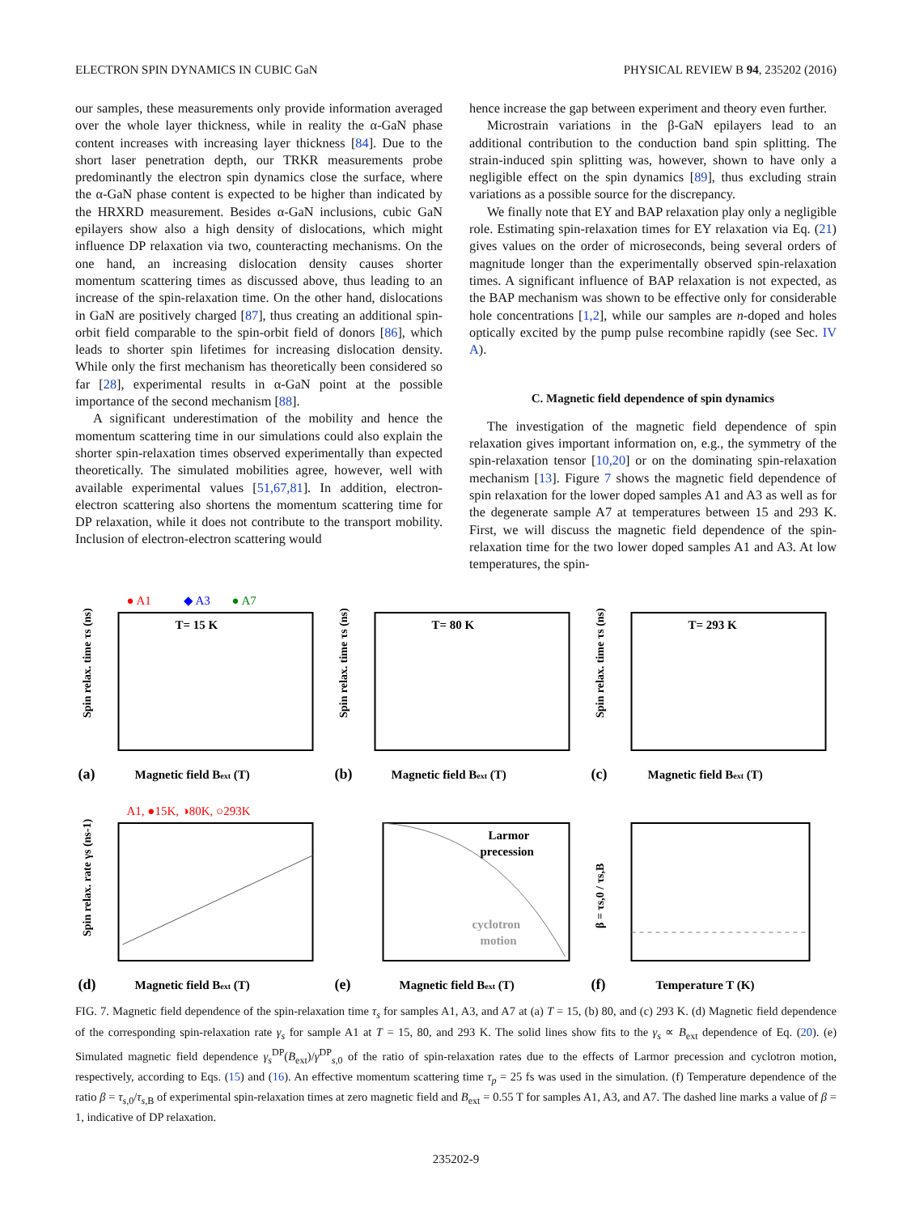ELECTRON SPIN DYNAMICS IN CUBIC GaN PHYSICAL REVIEW B 94, 235202 (2016)
our samples, these measurements only provide information averaged over the whole layer thickness, while in reality the α-GaN phase content increases with increasing layer thickness [84]. Due to the short laser penetration depth, our TRKR measurements probe predominantly the electron spin dynamics close the surface, where the α-GaN phase content is expected to be higher than indicated by the HRXRD measurement. Besides α-GaN inclusions, cubic GaN epilayers show also a high density of dislocations, which might influence DP relaxation via two, counteracting mechanisms. On the one hand, an increasing dislocation density causes shorter momentum scattering times as discussed above, thus leading to an increase of the spin-relaxation time. On the other hand, dislocations in GaN are positively charged [87], thus creating an additional spin-orbit field comparable to the spin-orbit field of donors [86], which leads to shorter spin lifetimes for increasing dislocation density. While only the first mechanism has theoretically been considered so far [28], experimental results in α-GaN point at the possible importance of the second mechanism [88].
A significant underestimation of the mobility and hence the momentum scattering time in our simulations could also explain the shorter spin-relaxation times observed experimentally than expected theoretically. The simulated mobilities agree, however, well with available experimental values [51,67,81]. In addition, electron-electron scattering also shortens the momentum scattering time for DP relaxation, while it does not contribute to the transport mobility. Inclusion of electron-electron scattering would
hence increase the gap between experiment and theory even further.
Microstrain variations in the β-GaN epilayers lead to an additional contribution to the conduction band spin splitting. The strain-induced spin splitting was, however, shown to have only a negligible effect on the spin dynamics [89], thus excluding strain variations as a possible source for the discrepancy.
We finally note that EY and BAP relaxation play only a negligible role. Estimating spin-relaxation times for EY relaxation via Eq. (21) gives values on the order of microseconds, being several orders of magnitude longer than the experimentally observed spin-relaxation times. A significant influence of BAP relaxation is not expected, as the BAP mechanism was shown to be effective only for considerable hole concentrations [1,2], while our samples are n-doped and holes optically excited by the pump pulse recombine rapidly (see Sec. IV A).
C. Magnetic field dependence of spin dynamics
The investigation of the magnetic field dependence of spin relaxation gives important information on, e.g., the symmetry of the spin-relaxation tensor [10,20] or on the dominating spin-relaxation mechanism [13]. Figure 7 shows the magnetic field dependence of spin relaxation for the lower doped samples A1 and A3 as well as for the degenerate sample A7 at temperatures between 15 and 293 K. First, we will discuss the magnetic field dependence of the spin-relaxation time for the two lower doped samples A1 and A3. At low temperatures, the spin-
● A1
◆ A3
● A7
T= 15 K
(a)
Magnetic field Bext (T)
Spin relax. time τs (ns)
T= 80 K
(b)
Magnetic field Bext (T)
Spin relax. time τs (ns)
T= 293 K
(c)
Magnetic field Bext (T)
Spin relax. time τs (ns)
A1, ●15K, ◑80K, ○293K
(d)
Magnetic field Bext (T)
Spin relax. rate γs (ns-1)
Larmor
precession
cyclotron
motion
(e)
Magnetic field Bext (T)
(f)
Temperature T (K)
β = τs,0 / τs,B
FIG. 7. Magnetic field dependence of the spin-relaxation time τ<sub>s</sub> for samples A1, A3, and A7 at (a) T = 15, (b) 80, and (c) 293 K. (d) Magnetic field dependence of the corresponding spin-relaxation rate γ<sub>s</sub> for sample A1 at T = 15, 80, and 293 K. The solid lines show fits to the γ<sub>s</sub> ∝ B<sub>ext</sub> dependence of Eq. (20). (e) Simulated magnetic field dependence γ<sub>s</sub><sup>DP</sup>(B<sub>ext</sub>)/γ<sup>DP</sup><sub>s,0</sub> of the ratio of spin-relaxation rates due to the effects of Larmor precession and cyclotron motion, respectively, according to Eqs. (15) and (16). An effective momentum scattering time τ<sub>p</sub> = 25 fs was used in the simulation. (f) Temperature dependence of the ratio β = τ<sub>s,0</sub>/τ<sub>s,B</sub> of experimental spin-relaxation times at zero magnetic field and B<sub>ext</sub> = 0.55 T for samples A1, A3, and A7. The dashed line marks a value of β = 1, indicative of DP relaxation.
235202-9